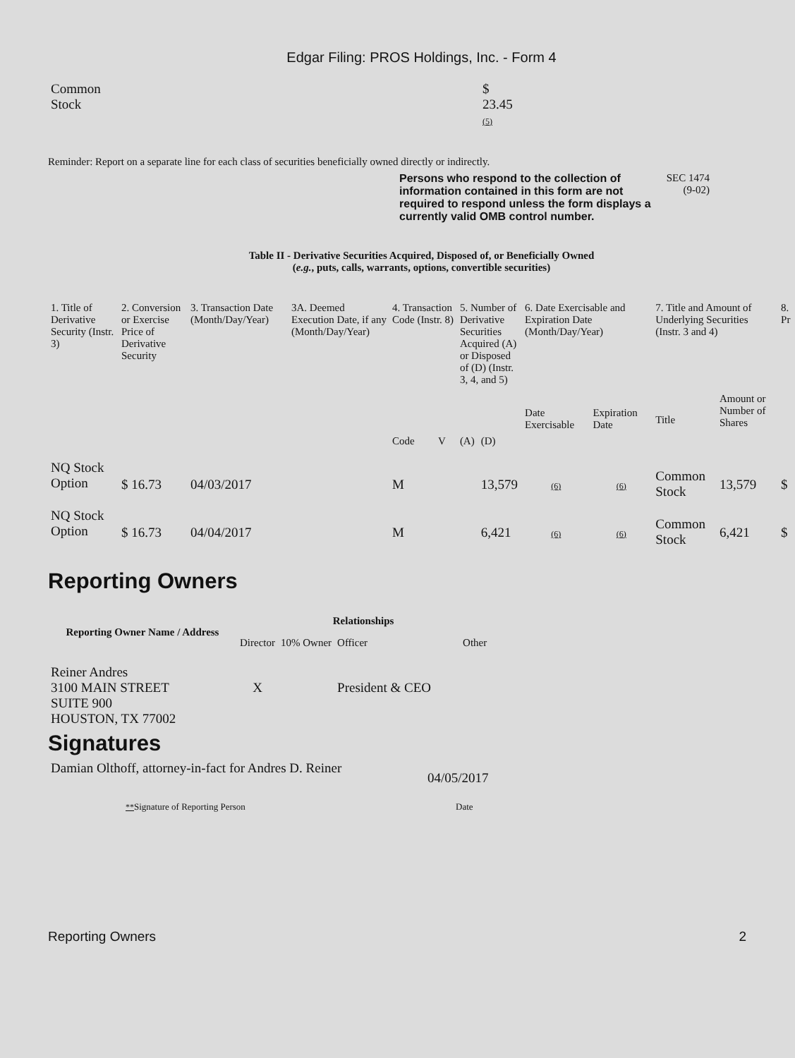Edgar Filing: PROS Holdings, Inc. - Form 4
| Common Stock | $ 23.45 (5) |
Reminder: Report on a separate line for each class of securities beneficially owned directly or indirectly.
Persons who respond to the collection of information contained in this form are not required to respond unless the form displays a currently valid OMB control number.
SEC 1474
(9-02)
Table II - Derivative Securities Acquired, Disposed of, or Beneficially Owned
(e.g., puts, calls, warrants, options, convertible securities)
| 1. Title of Derivative Security (Instr. 3) | 2. Conversion or Exercise Price of Derivative Security | 3. Transaction Date (Month/Day/Year) | 3A. Deemed Execution Date, if any (Month/Day/Year) | 4. Transaction Code (Instr. 8) | | 5. Number of Derivative Securities Acquired (A) or Disposed of (D) (Instr. 3, 4, and 5) | | 6. Date Exercisable and Expiration Date (Month/Day/Year) | | 7. Title and Amount of Underlying Securities (Instr. 3 and 4) | | 8. Pr |
| | | | | Code | V | (A) | (D) | Date Exercisable | Expiration Date | Title | Amount or Number of Shares | |
| NQ Stock Option | $ 16.73 | 04/03/2017 | | M | | | 13,579 | (6) | (6) | Common Stock | 13,579 | $ |
| NQ Stock Option | $ 16.73 | 04/04/2017 | | M | | | 6,421 | (6) | (6) | Common Stock | 6,421 | $ |
Reporting Owners
| Reporting Owner Name / Address | Relationships | | | |
| --- | --- | --- | --- | --- |
| | Director | 10% Owner | Officer | Other |
| Reiner Andres 3100 MAIN STREET SUITE 900 HOUSTON, TX 77002 | X | | President & CEO | |
Signatures
| Damian Olthoff, attorney-in-fact for Andres D. Reiner | 04/05/2017 |
| ** Signature of Reporting Person | Date |
Reporting Owners 2